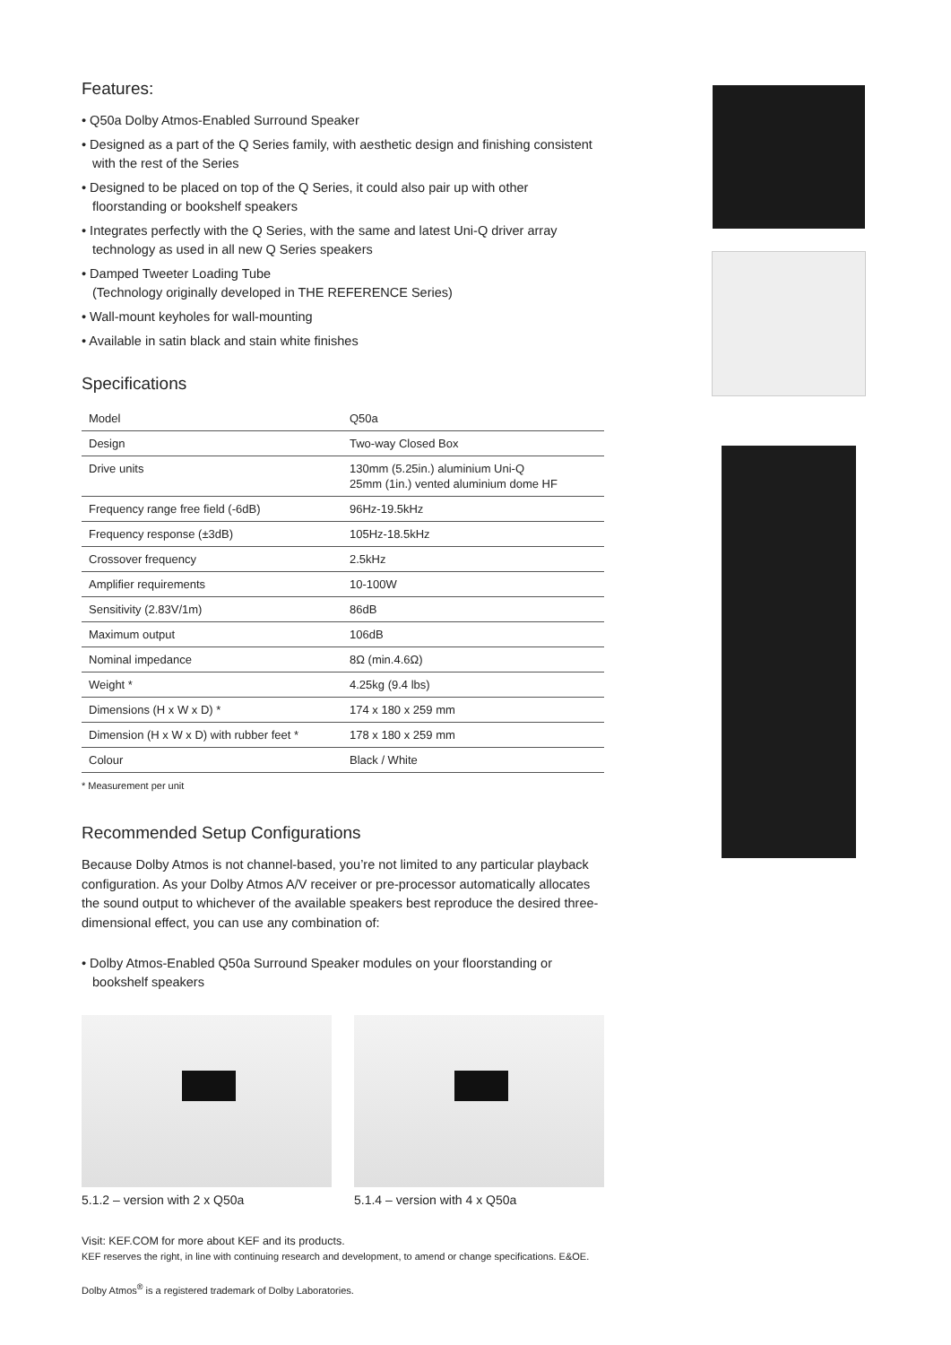Features:
• Q50a Dolby Atmos-Enabled Surround Speaker
• Designed as a part of the Q Series family, with aesthetic design and finishing consistent with the rest of the Series
• Designed to be placed on top of the Q Series, it could also pair up with other floorstanding or bookshelf speakers
• Integrates perfectly with the Q Series, with the same and latest Uni-Q driver array technology as used in all new Q Series speakers
• Damped Tweeter Loading Tube
(Technology originally developed in THE REFERENCE Series)
• Wall-mount keyholes for wall-mounting
• Available in satin black and stain white finishes
Specifications
| Model | Q50a |
| Design | Two-way Closed Box |
| Drive units | 130mm (5.25in.) aluminium Uni-Q 25mm (1in.) vented aluminium dome HF |
| Frequency range free field (-6dB) | 96Hz-19.5kHz |
| Frequency response (±3dB) | 105Hz-18.5kHz |
| Crossover frequency | 2.5kHz |
| Amplifier requirements | 10-100W |
| Sensitivity (2.83V/1m) | 86dB |
| Maximum output | 106dB |
| Nominal impedance | 8Ω (min.4.6Ω) |
| Weight * | 4.25kg (9.4 lbs) |
| Dimensions (H x W x D) * | 174 x 180 x 259 mm |
| Dimension (H x W x D) with rubber feet * | 178 x 180 x 259 mm |
| Colour | Black / White |
* Measurement per unit
Recommended Setup Configurations
Because Dolby Atmos is not channel-based, you’re not limited to any particular playback configuration. As your Dolby Atmos A/V receiver or pre-processor automatically allocates the sound output to whichever of the available speakers best reproduce the desired three-dimensional effect, you can use any combination of:
• Dolby Atmos-Enabled Q50a Surround Speaker modules on your floorstanding or bookshelf speakers
5.1.2 – version with 2 x Q50a 5.1.4 – version with 4 x Q50a
Visit: KEF.COM for more about KEF and its products.
KEF reserves the right, in line with continuing research and development, to amend or change specifications. E&OE.
Dolby Atmos<sup>®</sup> is a registered trademark of Dolby Laboratories.